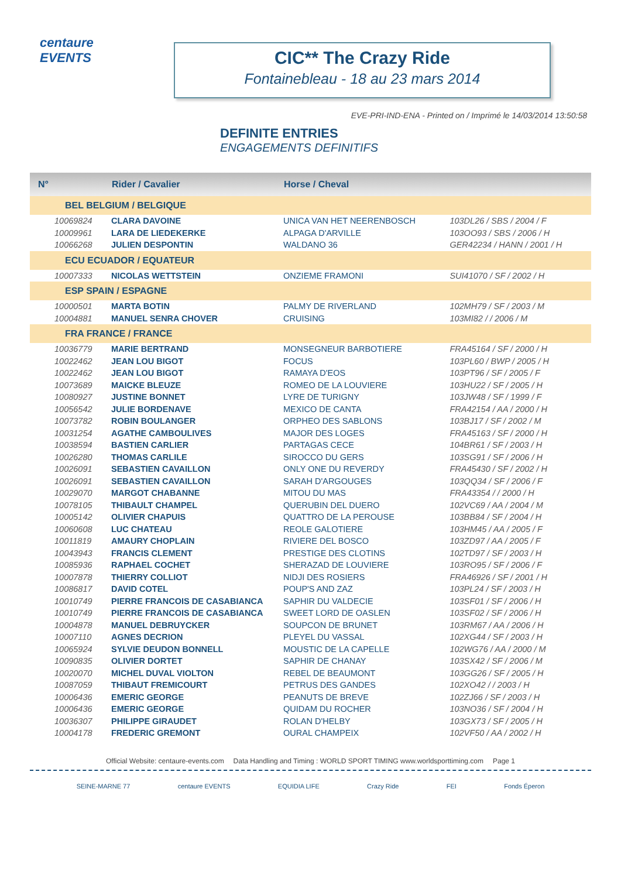centaure
EVENTS
CIC** The Crazy Ride
Fontainebleau - 18 au 23 mars 2014
EVE-PRI-IND-ENA - Printed on / Imprimé le 14/03/2014 13:50:58
DEFINITE ENTRIES
ENGAGEMENTS DEFINITIFS
| N° | Rider / Cavalier | Horse / Cheval | |
| --- | --- | --- | --- |
| BEL BELGIUM / BELGIQUE | | | |
| 10069824 | CLARA DAVOINE | UNICA VAN HET NEERENBOSCH | 103DL26 / SBS / 2004 / F |
| 10009961 | LARA DE LIEDEKERKE | ALPAGA D'ARVILLE | 103OO93 / SBS / 2006 / H |
| 10066268 | JULIEN DESPONTIN | WALDANO 36 | GER42234 / HANN / 2001 / H |
| ECU ECUADOR / EQUATEUR | | | |
| 10007333 | NICOLAS WETTSTEIN | ONZIEME FRAMONI | SUI41070 / SF / 2002 / H |
| ESP SPAIN / ESPAGNE | | | |
| 10000501 | MARTA BOTIN | PALMY DE RIVERLAND | 102MH79 / SF / 2003 / M |
| 10004881 | MANUEL SENRA CHOVER | CRUISING | 103MI82 / / 2006 / M |
| FRA FRANCE / FRANCE | | | |
| 10036779 | MARIE BERTRAND | MONSEGNEUR BARBOTIERE | FRA45164 / SF / 2000 / H |
| 10022462 | JEAN LOU BIGOT | FOCUS | 103PL60 / BWP / 2005 / H |
| 10022462 | JEAN LOU BIGOT | RAMAYA D'EOS | 103PT96 / SF / 2005 / F |
| 10073689 | MAICKE BLEUZE | ROMEO DE LA LOUVIERE | 103HU22 / SF / 2005 / H |
| 10080927 | JUSTINE BONNET | LYRE DE TURIGNY | 103JW48 / SF / 1999 / F |
| 10056542 | JULIE BORDENAVE | MEXICO DE CANTA | FRA42154 / AA / 2000 / H |
| 10073782 | ROBIN BOULANGER | ORPHEO DES SABLONS | 103BJ17 / SF / 2002 / M |
| 10031254 | AGATHE CAMBOULIVES | MAJOR DES LOGES | FRA45163 / SF / 2000 / H |
| 10038594 | BASTIEN CARLIER | PARTAGAS CECE | 104BR61 / SF / 2003 / H |
| 10026280 | THOMAS CARLILE | SIROCCO DU GERS | 103SG91 / SF / 2006 / H |
| 10026091 | SEBASTIEN CAVAILLON | ONLY ONE DU REVERDY | FRA45430 / SF / 2002 / H |
| 10026091 | SEBASTIEN CAVAILLON | SARAH D'ARGOUGES | 103QQ34 / SF / 2006 / F |
| 10029070 | MARGOT CHABANNE | MITOU DU MAS | FRA43354 / / 2000 / H |
| 10078105 | THIBAULT CHAMPEL | QUERUBIN DEL DUERO | 102VC69 / AA / 2004 / M |
| 10005142 | OLIVIER CHAPUIS | QUATTRO DE LA PEROUSE | 103BB84 / SF / 2004 / H |
| 10060608 | LUC CHATEAU | REOLE GALOTIERE | 103HM45 / AA / 2005 / F |
| 10011819 | AMAURY CHOPLAIN | RIVIERE DEL BOSCO | 103ZD97 / AA / 2005 / F |
| 10043943 | FRANCIS CLEMENT | PRESTIGE DES CLOTINS | 102TD97 / SF / 2003 / H |
| 10085936 | RAPHAEL COCHET | SHERAZAD DE LOUVIERE | 103RO95 / SF / 2006 / F |
| 10007878 | THIERRY COLLIOT | NIDJI DES ROSIERS | FRA46926 / SF / 2001 / H |
| 10086817 | DAVID COTEL | POUP'S AND ZAZ | 103PL24 / SF / 2003 / H |
| 10010749 | PIERRE FRANCOIS DE CASABIANCA | SAPHIR DU VALDECIE | 103SF01 / SF / 2006 / H |
| 10010749 | PIERRE FRANCOIS DE CASABIANCA | SWEET LORD DE OASLEN | 103SF02 / SF / 2006 / H |
| 10004878 | MANUEL DEBRUYCKER | SOUPCON DE BRUNET | 103RM67 / AA / 2006 / H |
| 10007110 | AGNES DECRION | PLEYEL DU VASSAL | 102XG44 / SF / 2003 / H |
| 10065924 | SYLVIE DEUDON BONNELL | MOUSTIC DE LA CAPELLE | 102WG76 / AA / 2000 / M |
| 10090835 | OLIVIER DORTET | SAPHIR DE CHANAY | 103SX42 / SF / 2006 / M |
| 10020070 | MICHEL DUVAL VIOLTON | REBEL DE BEAUMONT | 103GG26 / SF / 2005 / H |
| 10087059 | THIBAUT FREMICOURT | PETRUS DES GANDES | 102XO42 / / 2003 / H |
| 10006436 | EMERIC GEORGE | PEANUTS DE BREVE | 102ZJ66 / SF / 2003 / H |
| 10006436 | EMERIC GEORGE | QUIDAM DU ROCHER | 103NO36 / SF / 2004 / H |
| 10036307 | PHILIPPE GIRAUDET | ROLAN D'HELBY | 103GX73 / SF / 2005 / H |
| 10004178 | FREDERIC GREMONT | OURAL CHAMPEIX | 102VF50 / AA / 2002 / H |
Official Website: centaure-events.com Data Handling and Timing : WORLD SPORT TIMING www.worldsporttiming.com Page 1
SEINE-MARNE 77 centaure EVENTS EQUIDIA LIFE Crazy Ride FEI Fonds Éperon